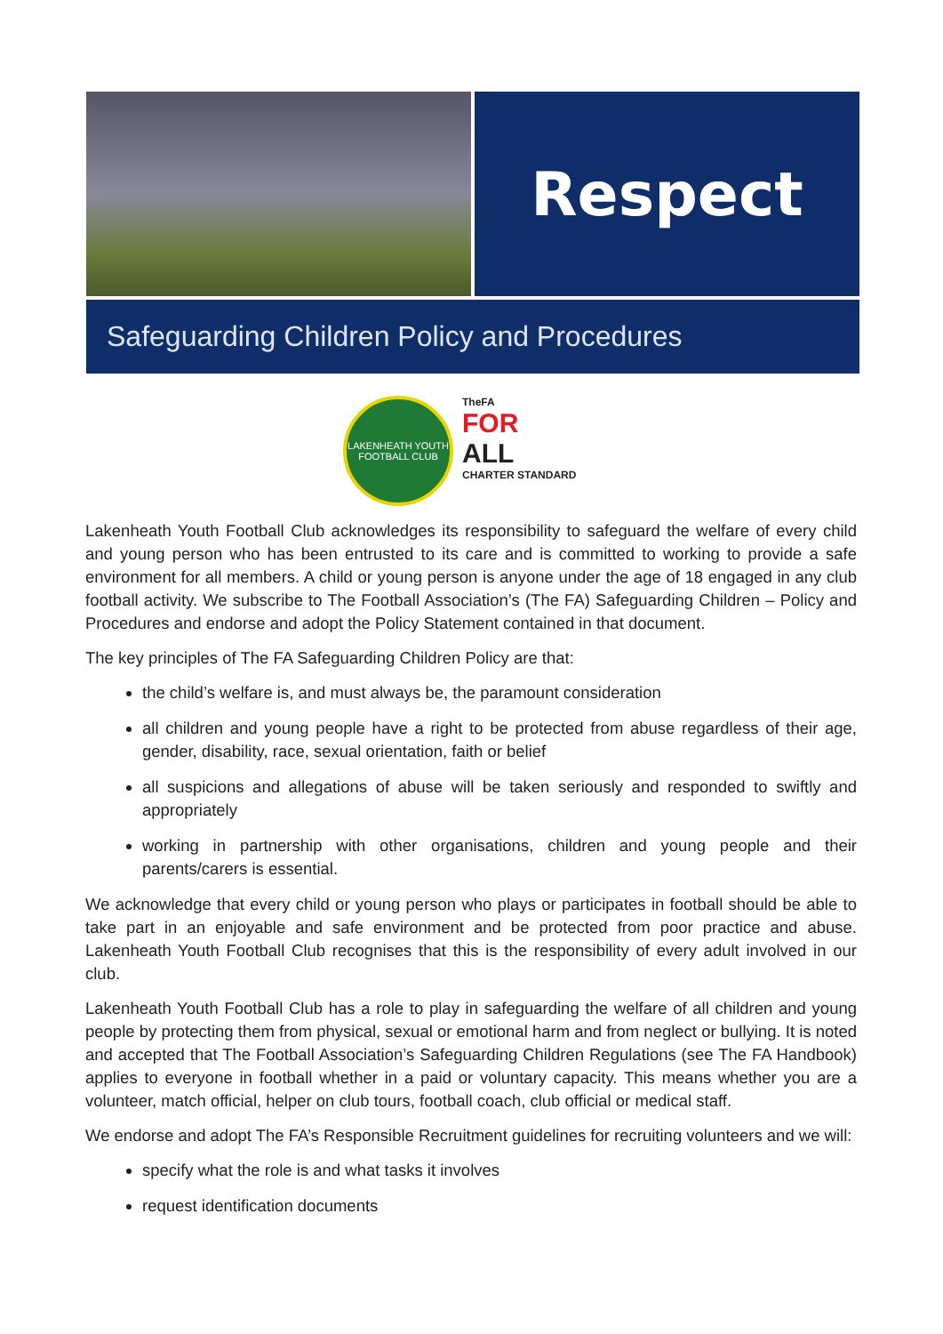Respect
Safeguarding Children Policy and Procedures
LAKENHEATH YOUTH FOOTBALL CLUB
TheFA
FOR
ALL
CHARTER STANDARD
Lakenheath Youth Football Club acknowledges its responsibility to safeguard the welfare of every child and young person who has been entrusted to its care and is committed to working to provide a safe environment for all members. A child or young person is anyone under the age of 18 engaged in any club football activity. We subscribe to The Football Association’s (The FA) Safeguarding Children – Policy and Procedures and endorse and adopt the Policy Statement contained in that document.
The key principles of The FA Safeguarding Children Policy are that:
the child’s welfare is, and must always be, the paramount consideration
all children and young people have a right to be protected from abuse regardless of their age, gender, disability, race, sexual orientation, faith or belief
all suspicions and allegations of abuse will be taken seriously and responded to swiftly and appropriately
working in partnership with other organisations, children and young people and their parents/carers is essential.
We acknowledge that every child or young person who plays or participates in football should be able to take part in an enjoyable and safe environment and be protected from poor practice and abuse. Lakenheath Youth Football Club recognises that this is the responsibility of every adult involved in our club.
Lakenheath Youth Football Club has a role to play in safeguarding the welfare of all children and young people by protecting them from physical, sexual or emotional harm and from neglect or bullying. It is noted and accepted that The Football Association’s Safeguarding Children Regulations (see The FA Handbook) applies to everyone in football whether in a paid or voluntary capacity. This means whether you are a volunteer, match official, helper on club tours, football coach, club official or medical staff.
We endorse and adopt The FA’s Responsible Recruitment guidelines for recruiting volunteers and we will:
specify what the role is and what tasks it involves
request identification documents